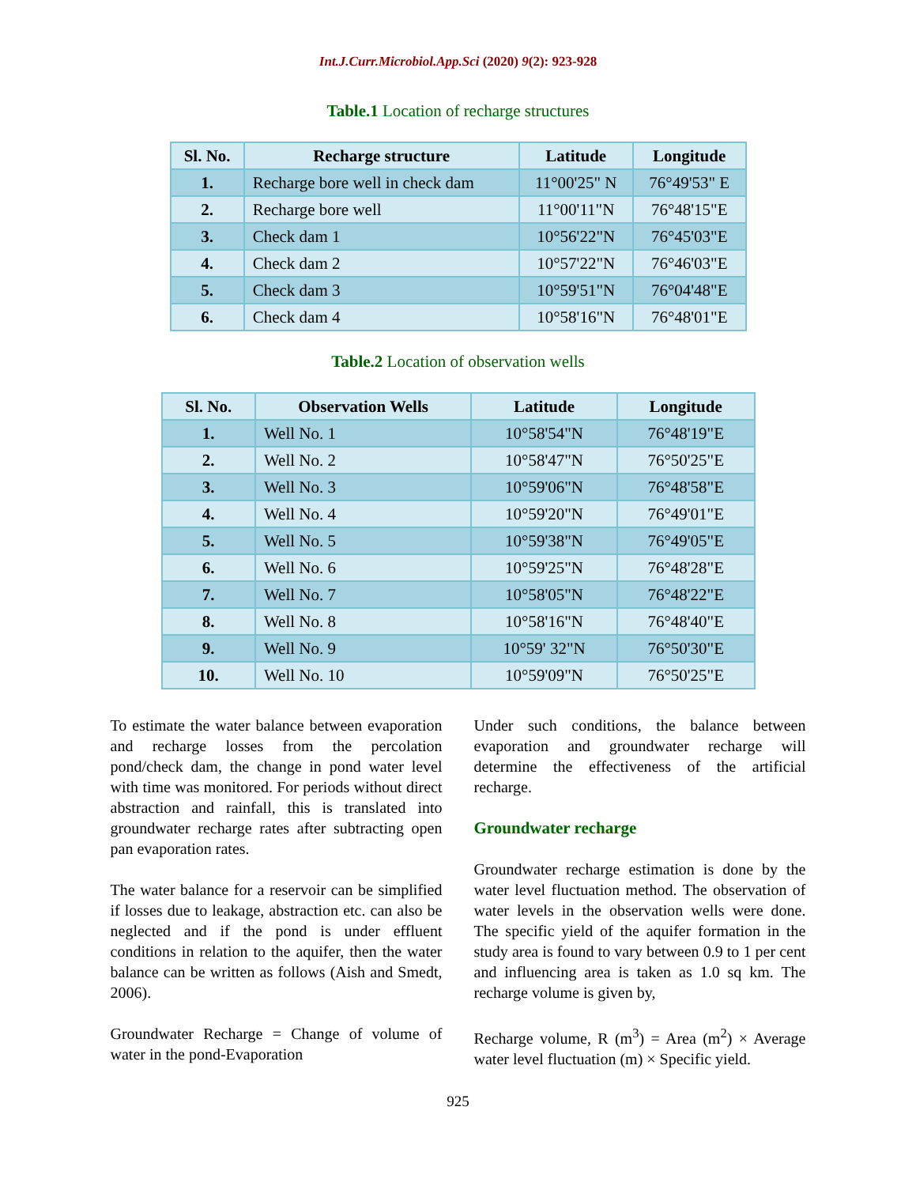Int.J.Curr.Microbiol.App.Sci (2020) 9(2): 923-928
Table.1 Location of recharge structures
| Sl. No. | Recharge structure | Latitude | Longitude |
| --- | --- | --- | --- |
| 1. | Recharge bore well in check dam | 11°00'25" N | 76°49'53" E |
| 2. | Recharge bore well | 11°00'11"N | 76°48'15"E |
| 3. | Check dam 1 | 10°56'22"N | 76°45'03"E |
| 4. | Check dam 2 | 10°57'22"N | 76°46'03"E |
| 5. | Check dam 3 | 10°59'51"N | 76°04'48"E |
| 6. | Check dam 4 | 10°58'16"N | 76°48'01"E |
Table.2 Location of observation wells
| Sl. No. | Observation Wells | Latitude | Longitude |
| --- | --- | --- | --- |
| 1. | Well No. 1 | 10°58'54"N | 76°48'19"E |
| 2. | Well No. 2 | 10°58'47"N | 76°50'25"E |
| 3. | Well No. 3 | 10°59'06"N | 76°48'58"E |
| 4. | Well No. 4 | 10°59'20"N | 76°49'01"E |
| 5. | Well No. 5 | 10°59'38"N | 76°49'05"E |
| 6. | Well No. 6 | 10°59'25"N | 76°48'28"E |
| 7. | Well No. 7 | 10°58'05"N | 76°48'22"E |
| 8. | Well No. 8 | 10°58'16"N | 76°48'40"E |
| 9. | Well No. 9 | 10°59' 32"N | 76°50'30"E |
| 10. | Well No. 10 | 10°59'09"N | 76°50'25"E |
To estimate the water balance between evaporation and recharge losses from the percolation pond/check dam, the change in pond water level with time was monitored. For periods without direct abstraction and rainfall, this is translated into groundwater recharge rates after subtracting open pan evaporation rates.
The water balance for a reservoir can be simplified if losses due to leakage, abstraction etc. can also be neglected and if the pond is under effluent conditions in relation to the aquifer, then the water balance can be written as follows (Aish and Smedt, 2006).
Groundwater Recharge = Change of volume of water in the pond-Evaporation
Under such conditions, the balance between evaporation and groundwater recharge will determine the effectiveness of the artificial recharge.
Groundwater recharge
Groundwater recharge estimation is done by the water level fluctuation method. The observation of water levels in the observation wells were done. The specific yield of the aquifer formation in the study area is found to vary between 0.9 to 1 per cent and influencing area is taken as 1.0 sq km. The recharge volume is given by,
Recharge volume, R (m<sup>3</sup>) = Area (m<sup>2</sup>) × Average water level fluctuation (m) × Specific yield.
925